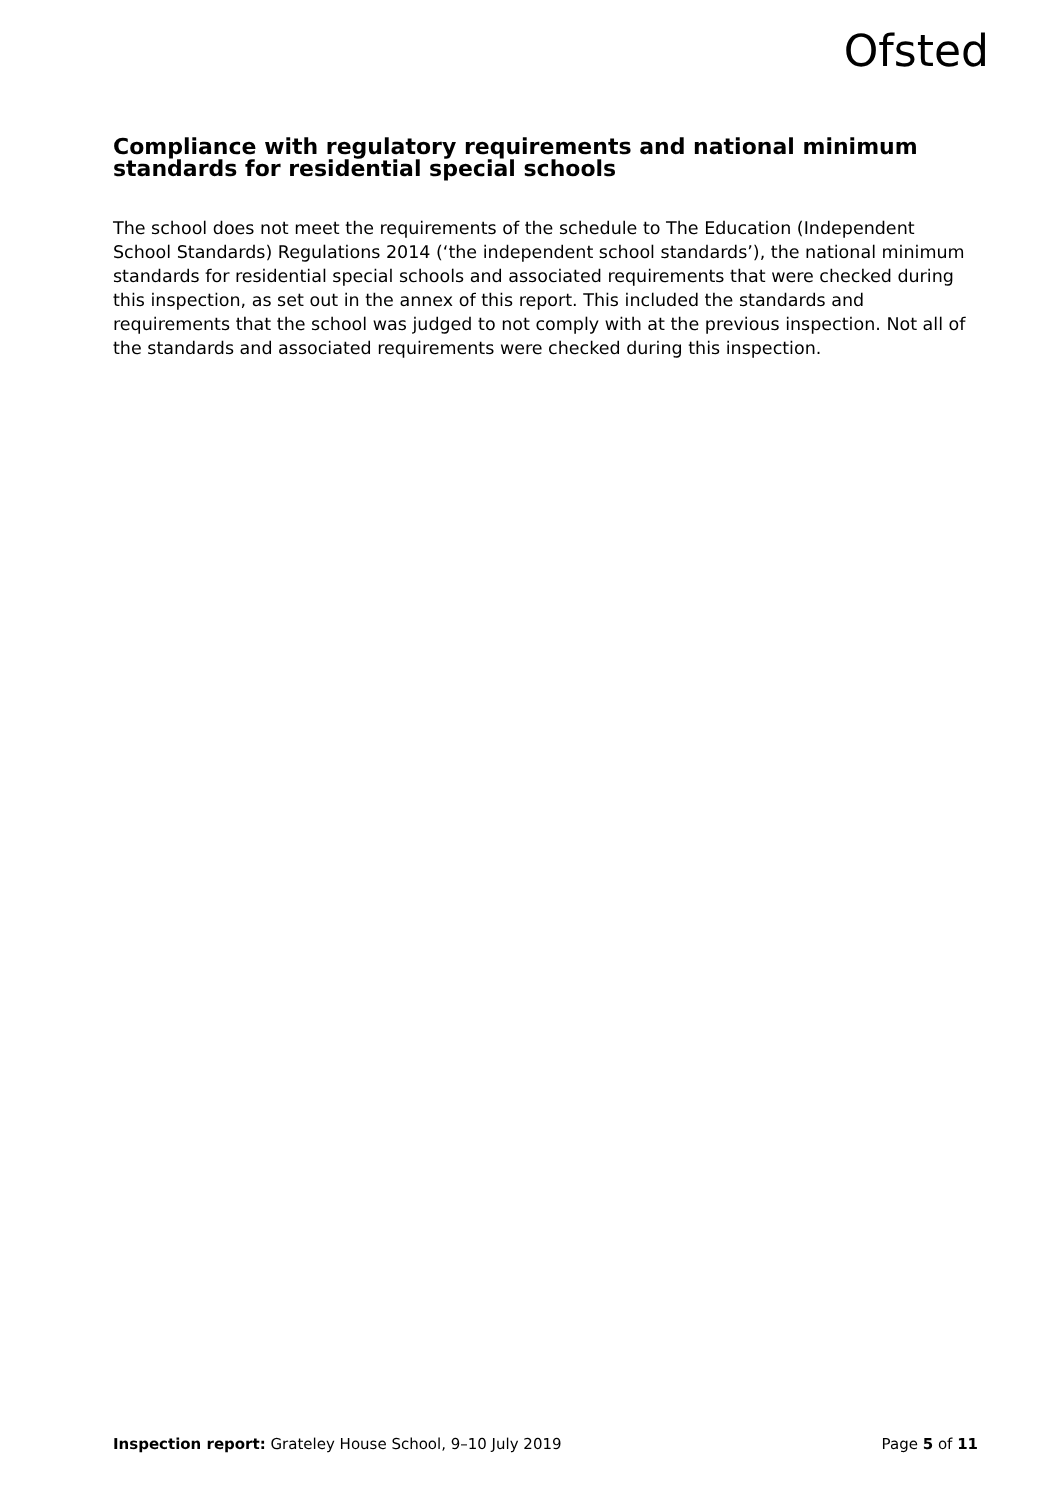Ofsted
Compliance with regulatory requirements and national minimum standards for residential special schools
The school does not meet the requirements of the schedule to The Education (Independent School Standards) Regulations 2014 (‘the independent school standards’), the national minimum standards for residential special schools and associated requirements that were checked during this inspection, as set out in the annex of this report. This included the standards and requirements that the school was judged to not comply with at the previous inspection. Not all of the standards and associated requirements were checked during this inspection.
Inspection report: Grateley House School, 9–10 July 2019 Page 5 of 11